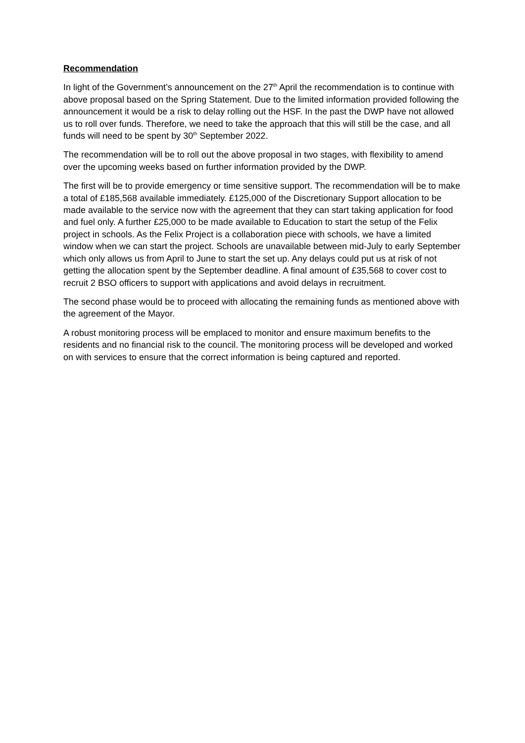Recommendation
In light of the Government’s announcement on the 27<sup>th</sup> April the recommendation is to continue with above proposal based on the Spring Statement. Due to the limited information provided following the announcement it would be a risk to delay rolling out the HSF. In the past the DWP have not allowed us to roll over funds. Therefore, we need to take the approach that this will still be the case, and all funds will need to be spent by 30<sup>th</sup> September 2022.
The recommendation will be to roll out the above proposal in two stages, with flexibility to amend over the upcoming weeks based on further information provided by the DWP.
The first will be to provide emergency or time sensitive support. The recommendation will be to make a total of £185,568 available immediately. £125,000 of the Discretionary Support allocation to be made available to the service now with the agreement that they can start taking application for food and fuel only. A further £25,000 to be made available to Education to start the setup of the Felix project in schools. As the Felix Project is a collaboration piece with schools, we have a limited window when we can start the project. Schools are unavailable between mid-July to early September which only allows us from April to June to start the set up. Any delays could put us at risk of not getting the allocation spent by the September deadline. A final amount of £35,568 to cover cost to recruit 2 BSO officers to support with applications and avoid delays in recruitment.
The second phase would be to proceed with allocating the remaining funds as mentioned above with the agreement of the Mayor.
A robust monitoring process will be emplaced to monitor and ensure maximum benefits to the residents and no financial risk to the council. The monitoring process will be developed and worked on with services to ensure that the correct information is being captured and reported.